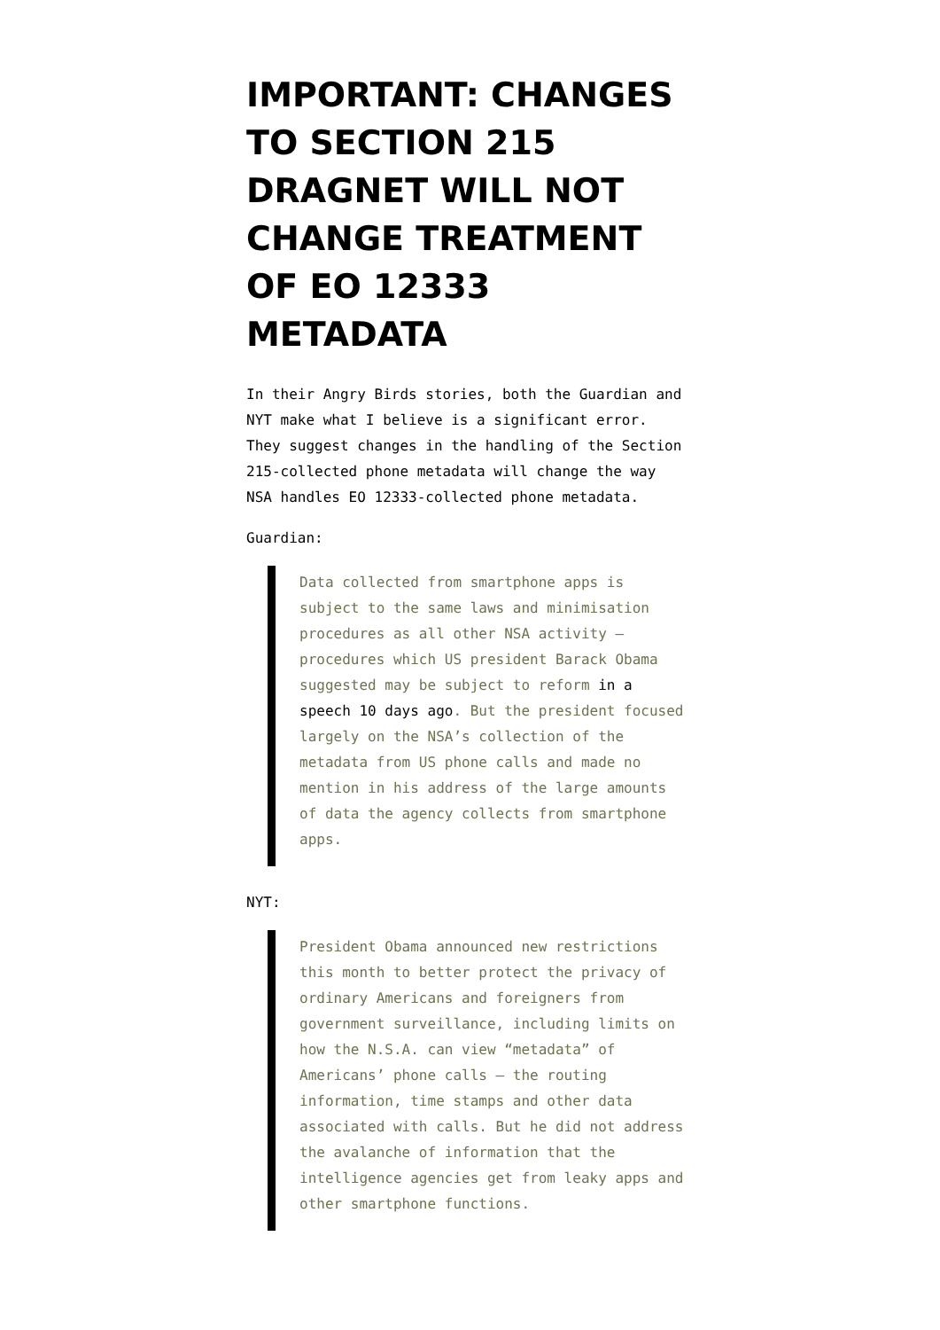IMPORTANT: CHANGES TO SECTION 215 DRAGNET WILL NOT CHANGE TREATMENT OF EO 12333 METADATA
In their Angry Birds stories, both the Guardian and NYT make what I believe is a significant error. They suggest changes in the handling of the Section 215-collected phone metadata will change the way NSA handles EO 12333-collected phone metadata.
Guardian:
Data collected from smartphone apps is subject to the same laws and minimisation procedures as all other NSA activity – procedures which US president Barack Obama suggested may be subject to reform in a speech 10 days ago. But the president focused largely on the NSA’s collection of the metadata from US phone calls and made no mention in his address of the large amounts of data the agency collects from smartphone apps.
NYT:
President Obama announced new restrictions this month to better protect the privacy of ordinary Americans and foreigners from government surveillance, including limits on how the N.S.A. can view “metadata” of Americans’ phone calls — the routing information, time stamps and other data associated with calls. But he did not address the avalanche of information that the intelligence agencies get from leaky apps and other smartphone functions.